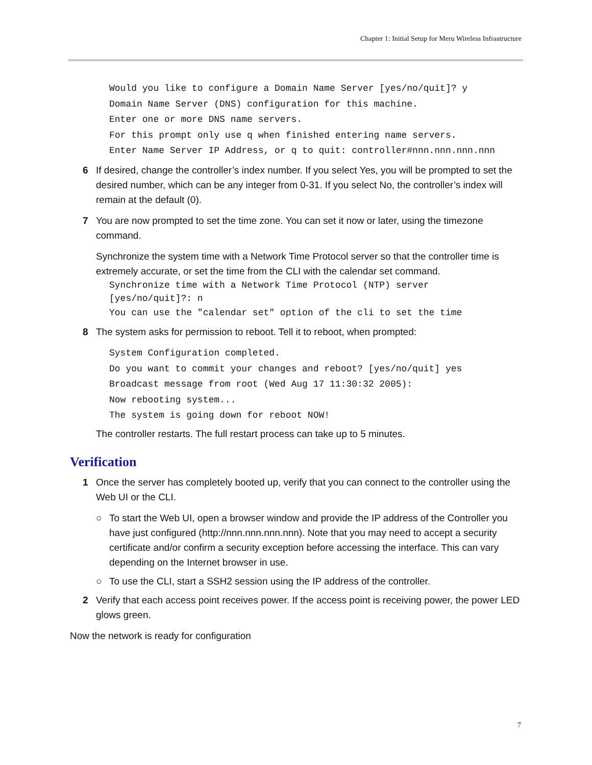Chapter 1: Initial Setup for Meru Wireless Infrastructure
Would you like to configure a Domain Name Server [yes/no/quit]? y
Domain Name Server (DNS) configuration for this machine.
Enter one or more DNS name servers.
For this prompt only use q when finished entering name servers.
Enter Name Server IP Address, or q to quit: controller#nnn.nnn.nnn.nnn
6 If desired, change the controller’s index number. If you select Yes, you will be prompted to set the desired number, which can be any integer from 0-31. If you select No, the controller’s index will remain at the default (0).
7 You are now prompted to set the time zone. You can set it now or later, using the timezone command.
Synchronize the system time with a Network Time Protocol server so that the controller time is extremely accurate, or set the time from the CLI with the calendar set command.
Synchronize time with a Network Time Protocol (NTP) server
[yes/no/quit]?: n
You can use the "calendar set" option of the cli to set the time
8 The system asks for permission to reboot. Tell it to reboot, when prompted:
System Configuration completed.
Do you want to commit your changes and reboot? [yes/no/quit] yes
Broadcast message from root (Wed Aug 17 11:30:32 2005):
Now rebooting system...
The system is going down for reboot NOW!
The controller restarts. The full restart process can take up to 5 minutes.
Verification
1 Once the server has completely booted up, verify that you can connect to the controller using the Web UI or the CLI.
○ To start the Web UI, open a browser window and provide the IP address of the Controller you have just configured (http://nnn.nnn.nnn.nnn). Note that you may need to accept a security certificate and/or confirm a security exception before accessing the interface. This can vary depending on the Internet browser in use.
○ To use the CLI, start a SSH2 session using the IP address of the controller.
2 Verify that each access point receives power. If the access point is receiving power, the power LED glows green.
Now the network is ready for configuration
7